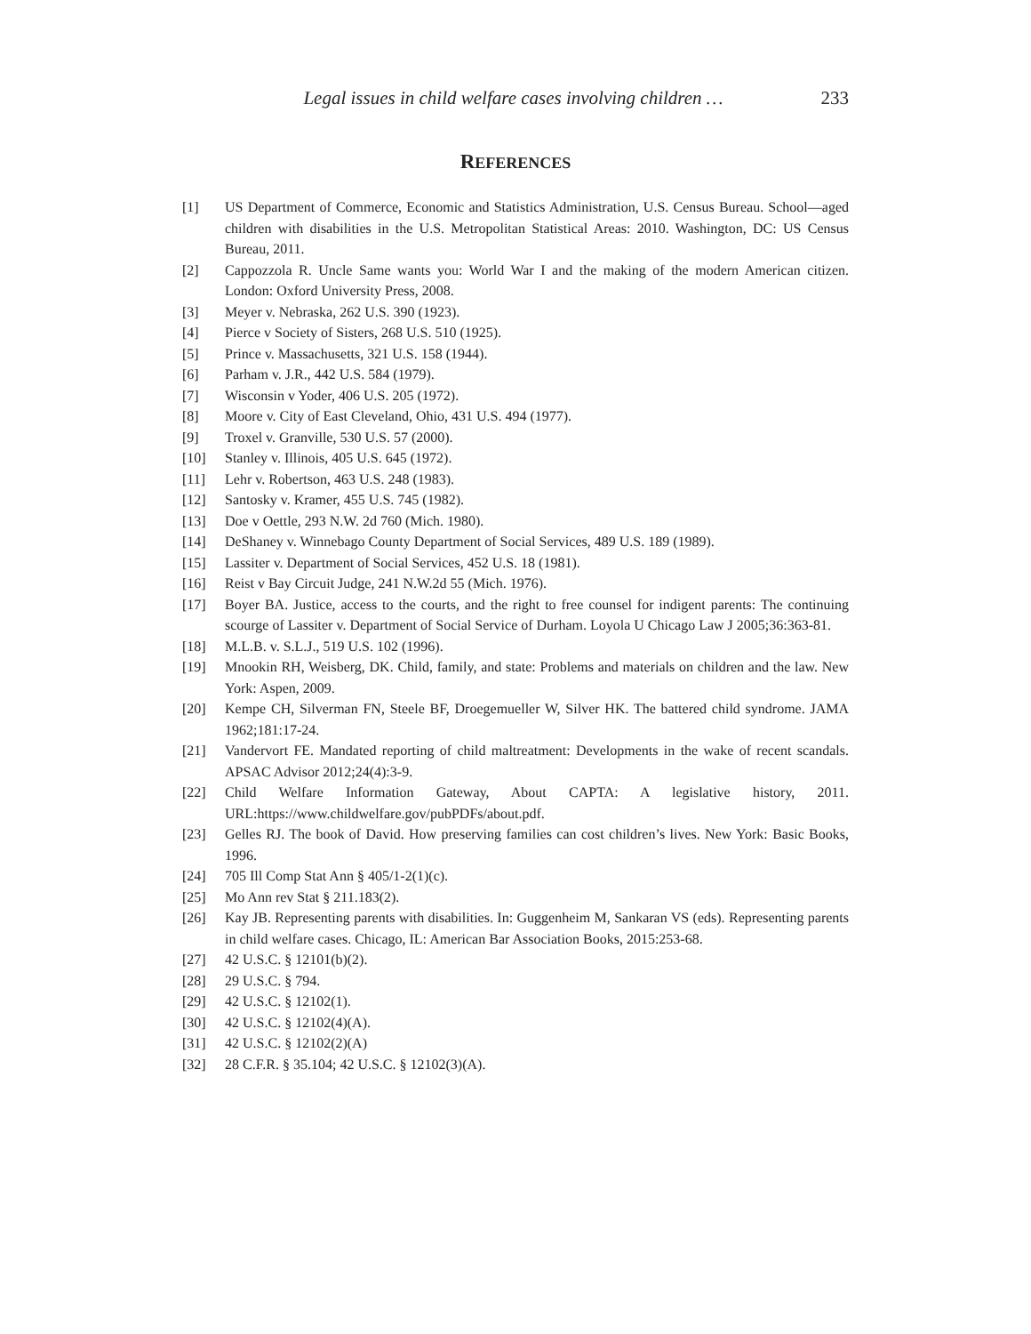Legal issues in child welfare cases involving children … 233
REFERENCES
[1] US Department of Commerce, Economic and Statistics Administration, U.S. Census Bureau. School—aged children with disabilities in the U.S. Metropolitan Statistical Areas: 2010. Washington, DC: US Census Bureau, 2011.
[2] Cappozzola R. Uncle Same wants you: World War I and the making of the modern American citizen. London: Oxford University Press, 2008.
[3] Meyer v. Nebraska, 262 U.S. 390 (1923).
[4] Pierce v Society of Sisters, 268 U.S. 510 (1925).
[5] Prince v. Massachusetts, 321 U.S. 158 (1944).
[6] Parham v. J.R., 442 U.S. 584 (1979).
[7] Wisconsin v Yoder, 406 U.S. 205 (1972).
[8] Moore v. City of East Cleveland, Ohio, 431 U.S. 494 (1977).
[9] Troxel v. Granville, 530 U.S. 57 (2000).
[10] Stanley v. Illinois, 405 U.S. 645 (1972).
[11] Lehr v. Robertson, 463 U.S. 248 (1983).
[12] Santosky v. Kramer, 455 U.S. 745 (1982).
[13] Doe v Oettle, 293 N.W. 2d 760 (Mich. 1980).
[14] DeShaney v. Winnebago County Department of Social Services, 489 U.S. 189 (1989).
[15] Lassiter v. Department of Social Services, 452 U.S. 18 (1981).
[16] Reist v Bay Circuit Judge, 241 N.W.2d 55 (Mich. 1976).
[17] Boyer BA. Justice, access to the courts, and the right to free counsel for indigent parents: The continuing scourge of Lassiter v. Department of Social Service of Durham. Loyola U Chicago Law J 2005;36:363-81.
[18] M.L.B. v. S.L.J., 519 U.S. 102 (1996).
[19] Mnookin RH, Weisberg, DK. Child, family, and state: Problems and materials on children and the law. New York: Aspen, 2009.
[20] Kempe CH, Silverman FN, Steele BF, Droegemueller W, Silver HK. The battered child syndrome. JAMA 1962;181:17-24.
[21] Vandervort FE. Mandated reporting of child maltreatment: Developments in the wake of recent scandals. APSAC Advisor 2012;24(4):3-9.
[22] Child Welfare Information Gateway, About CAPTA: A legislative history, 2011. URL:https://www.childwelfare.gov/pubPDFs/about.pdf.
[23] Gelles RJ. The book of David. How preserving families can cost children’s lives. New York: Basic Books, 1996.
[24] 705 Ill Comp Stat Ann § 405/1-2(1)(c).
[25] Mo Ann rev Stat § 211.183(2).
[26] Kay JB. Representing parents with disabilities. In: Guggenheim M, Sankaran VS (eds). Representing parents in child welfare cases. Chicago, IL: American Bar Association Books, 2015:253-68.
[27] 42 U.S.C. § 12101(b)(2).
[28] 29 U.S.C. § 794.
[29] 42 U.S.C. § 12102(1).
[30] 42 U.S.C. § 12102(4)(A).
[31] 42 U.S.C. § 12102(2)(A)
[32] 28 C.F.R. § 35.104; 42 U.S.C. § 12102(3)(A).